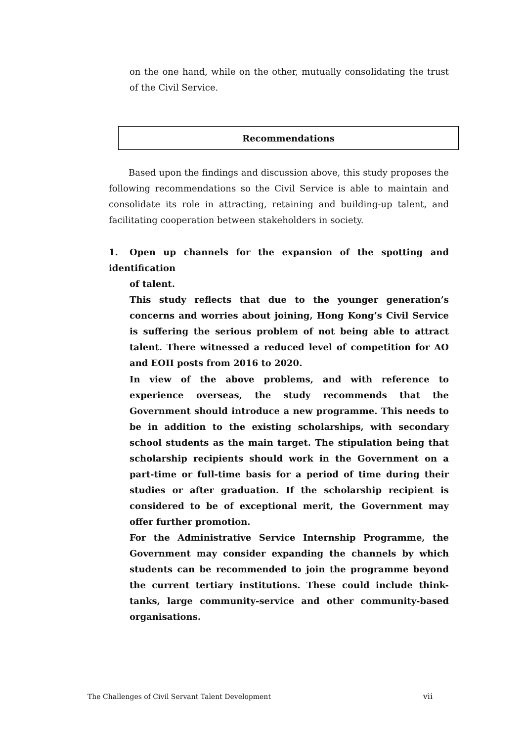on the one hand, while on the other, mutually consolidating the trust of the Civil Service.
Recommendations
Based upon the findings and discussion above, this study proposes the following recommendations so the Civil Service is able to maintain and consolidate its role in attracting, retaining and building-up talent, and facilitating cooperation between stakeholders in society.
1. Open up channels for the expansion of the spotting and identification
of talent.
This study reflects that due to the younger generation’s concerns and worries about joining, Hong Kong’s Civil Service is suffering the serious problem of not being able to attract talent. There witnessed a reduced level of competition for AO and EOII posts from 2016 to 2020.
In view of the above problems, and with reference to experience overseas, the study recommends that the Government should introduce a new programme. This needs to be in addition to the existing scholarships, with secondary school students as the main target. The stipulation being that scholarship recipients should work in the Government on a part-time or full-time basis for a period of time during their studies or after graduation. If the scholarship recipient is considered to be of exceptional merit, the Government may offer further promotion.
For the Administrative Service Internship Programme, the Government may consider expanding the channels by which students can be recommended to join the programme beyond the current tertiary institutions. These could include think-tanks, large community-service and other community-based organisations.
The Challenges of Civil Servant Talent Development vii